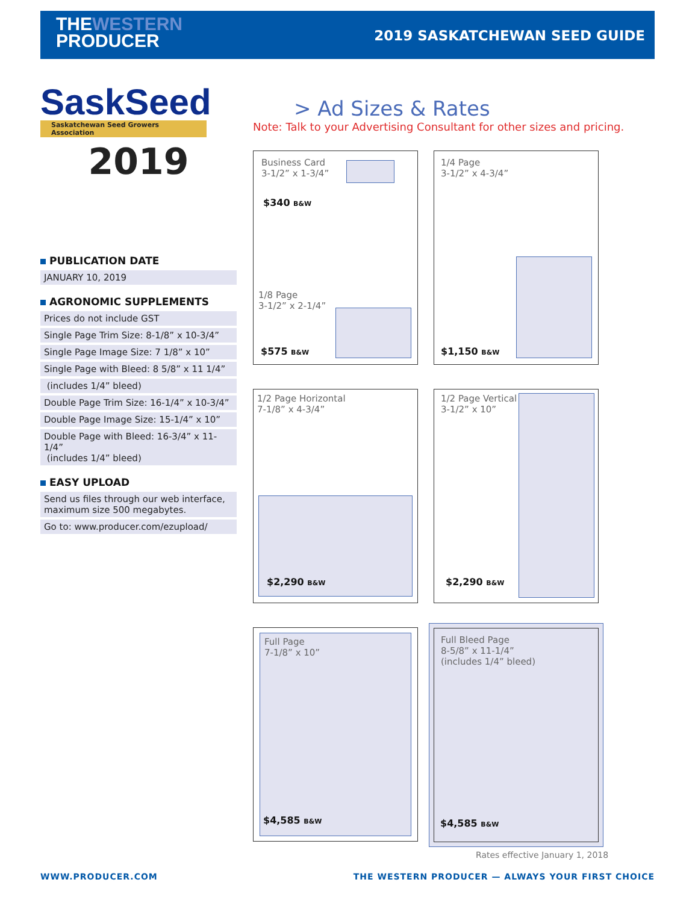THEWESTERN
PRODUCER
2019 SASKATCHEWAN SEED GUIDE
SaskSeed
Saskatchewan Seed Growers Association
2019
PUBLICATION DATE
JANUARY 10, 2019
AGRONOMIC SUPPLEMENTS
Prices do not include GST
Single Page Trim Size: 8-1/8” x 10-3/4”
Single Page Image Size: 7 1/8” x 10”
Single Page with Bleed: 8 5/8” x 11 1/4”
(includes 1/4” bleed)
Double Page Trim Size: 16-1/4” x 10-3/4”
Double Page Image Size: 15-1/4” x 10”
Double Page with Bleed: 16-3/4” x 11-1/4”
(includes 1/4” bleed)
EASY UPLOAD
Send us files through our web interface, maximum size 500 megabytes.
Go to: www.producer.com/ezupload/
> Ad Sizes & Rates
Note: Talk to your Advertising Consultant for other sizes and pricing.
Business Card
3-1/2” x 1-3/4”
$340 B&W
1/8 Page
3-1/2” x 2-1/4”
$575 B&W
1/4 Page
3-1/2” x 4-3/4”
$1,150 B&W
1/2 Page Horizontal
7-1/8” x 4-3/4”
$2,290 B&W
1/2 Page Vertical
3-1/2” x 10”
$2,290 B&W
Full Page
7-1/8” x 10”
$4,585 B&W
Full Bleed Page
8-5/8” x 11-1/4”
(includes 1/4” bleed)
$4,585 B&W
Rates effective January 1, 2018
WWW.PRODUCER.COM
THE WESTERN PRODUCER — ALWAYS YOUR FIRST CHOICE